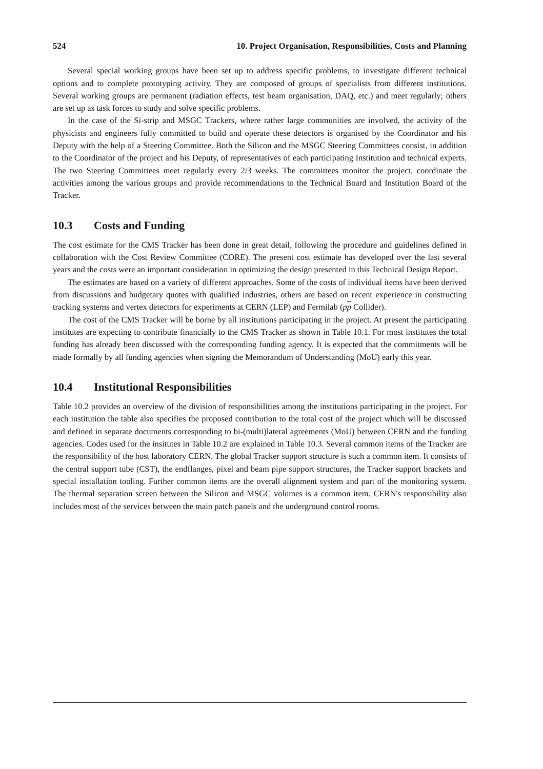524 10. Project Organisation, Responsibilities, Costs and Planning
Several special working groups have been set up to address specific problems, to investigate different technical options and to complete prototyping activity. They are composed of groups of specialists from different institutions. Several working groups are permanent (radiation effects, test beam organisation, DAQ, etc.) and meet regularly; others are set up as task forces to study and solve specific problems.
In the case of the Si-strip and MSGC Trackers, where rather large communities are involved, the activity of the physicists and engineers fully committed to build and operate these detectors is organised by the Coordinator and his Deputy with the help of a Steering Committee. Both the Silicon and the MSGC Steering Committees consist, in addition to the Coordinator of the project and his Deputy, of representatives of each participating Institution and technical experts. The two Steering Committees meet regularly every 2/3 weeks. The committees monitor the project, coordinate the activities among the various groups and provide recommendations to the Technical Board and Institution Board of the Tracker.
10.3 Costs and Funding
The cost estimate for the CMS Tracker has been done in great detail, following the procedure and guidelines defined in collaboration with the Cost Review Committee (CORE). The present cost estimate has developed over the last several years and the costs were an important consideration in optimizing the design presented in this Technical Design Report.
The estimates are based on a variety of different approaches. Some of the costs of individual items have been derived from discussions and budgetary quotes with qualified industries, others are based on recent experience in constructing tracking systems and vertex detectors for experiments at CERN (LEP) and Fermilab (pp Collider).
The cost of the CMS Tracker will be borne by all institutions participating in the project. At present the participating institutes are expecting to contribute financially to the CMS Tracker as shown in Table 10.1. For most institutes the total funding has already been discussed with the corresponding funding agency. It is expected that the commitments will be made formally by all funding agencies when signing the Memorandum of Understanding (MoU) early this year.
10.4 Institutional Responsibilities
Table 10.2 provides an overview of the division of responsibilities among the institutions participating in the project. For each institution the table also specifies the proposed contribution to the total cost of the project which will be discussed and defined in separate documents corresponding to bi-(multi)lateral agreements (MoU) between CERN and the funding agencies. Codes used for the insitutes in Table 10.2 are explained in Table 10.3. Several common items of the Tracker are the responsibility of the host laboratory CERN. The global Tracker support structure is such a common item. It consists of the central support tube (CST), the endflanges, pixel and beam pipe support structures, the Tracker support brackets and special installation tooling. Further common items are the overall alignment system and part of the monitoring system. The thermal separation screen between the Silicon and MSGC volumes is a common item. CERN's responsibility also includes most of the services between the main patch panels and the underground control rooms.